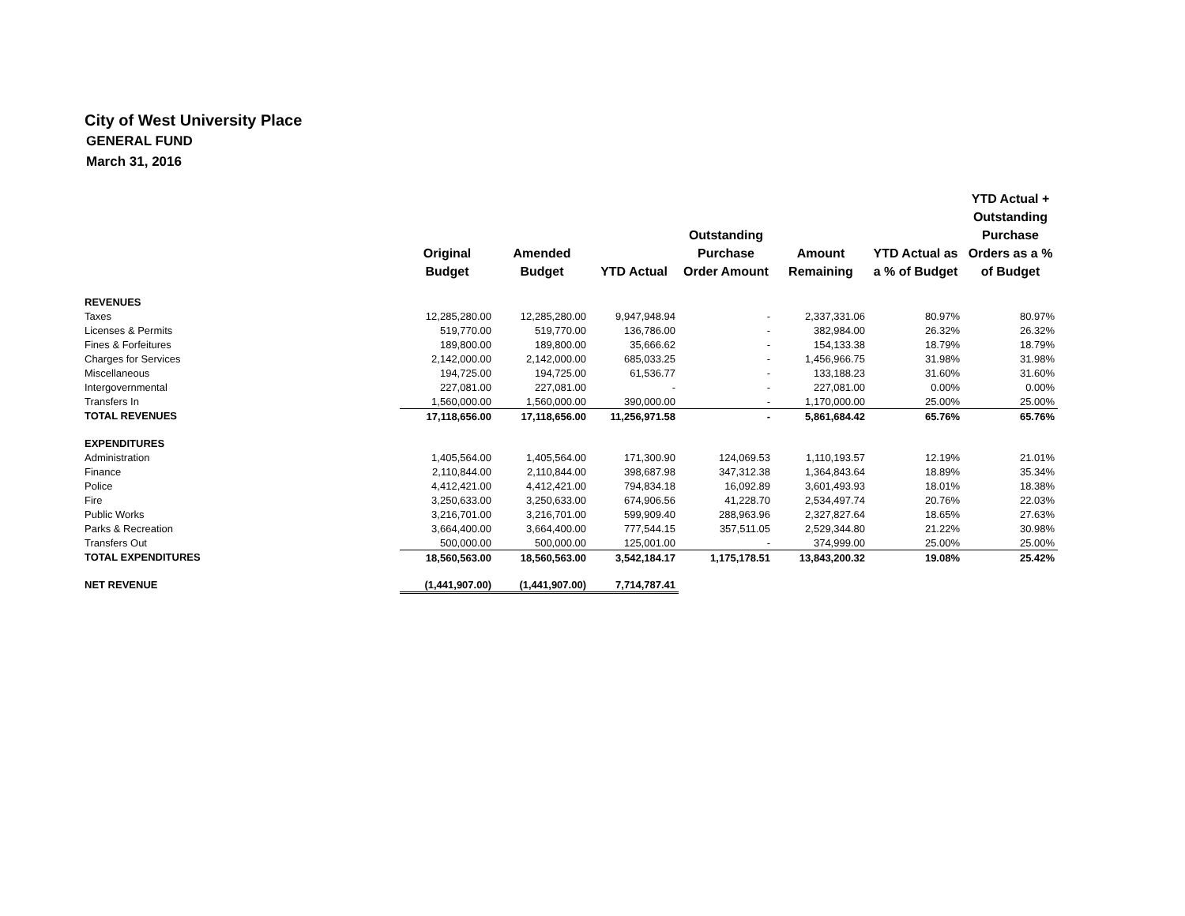City of West University Place
GENERAL FUND
March 31, 2016
| | Original Budget | Amended Budget | YTD Actual | Outstanding Purchase Order Amount | Amount Remaining | YTD Actual as a % of Budget | YTD Actual + Outstanding Purchase Orders as a % of Budget |
| --- | --- | --- | --- | --- | --- | --- | --- |
| REVENUES | | | | | | | |
| Taxes | 12,285,280.00 | 12,285,280.00 | 9,947,948.94 | - | 2,337,331.06 | 80.97% | 80.97% |
| Licenses & Permits | 519,770.00 | 519,770.00 | 136,786.00 | - | 382,984.00 | 26.32% | 26.32% |
| Fines & Forfeitures | 189,800.00 | 189,800.00 | 35,666.62 | - | 154,133.38 | 18.79% | 18.79% |
| Charges for Services | 2,142,000.00 | 2,142,000.00 | 685,033.25 | - | 1,456,966.75 | 31.98% | 31.98% |
| Miscellaneous | 194,725.00 | 194,725.00 | 61,536.77 | - | 133,188.23 | 31.60% | 31.60% |
| Intergovernmental | 227,081.00 | 227,081.00 | - | - | 227,081.00 | 0.00% | 0.00% |
| Transfers In | 1,560,000.00 | 1,560,000.00 | 390,000.00 | - | 1,170,000.00 | 25.00% | 25.00% |
| TOTAL REVENUES | 17,118,656.00 | 17,118,656.00 | 11,256,971.58 | - | 5,861,684.42 | 65.76% | 65.76% |
| EXPENDITURES | | | | | | | |
| Administration | 1,405,564.00 | 1,405,564.00 | 171,300.90 | 124,069.53 | 1,110,193.57 | 12.19% | 21.01% |
| Finance | 2,110,844.00 | 2,110,844.00 | 398,687.98 | 347,312.38 | 1,364,843.64 | 18.89% | 35.34% |
| Police | 4,412,421.00 | 4,412,421.00 | 794,834.18 | 16,092.89 | 3,601,493.93 | 18.01% | 18.38% |
| Fire | 3,250,633.00 | 3,250,633.00 | 674,906.56 | 41,228.70 | 2,534,497.74 | 20.76% | 22.03% |
| Public Works | 3,216,701.00 | 3,216,701.00 | 599,909.40 | 288,963.96 | 2,327,827.64 | 18.65% | 27.63% |
| Parks & Recreation | 3,664,400.00 | 3,664,400.00 | 777,544.15 | 357,511.05 | 2,529,344.80 | 21.22% | 30.98% |
| Transfers Out | 500,000.00 | 500,000.00 | 125,001.00 | - | 374,999.00 | 25.00% | 25.00% |
| TOTAL EXPENDITURES | 18,560,563.00 | 18,560,563.00 | 3,542,184.17 | 1,175,178.51 | 13,843,200.32 | 19.08% | 25.42% |
| NET REVENUE | (1,441,907.00) | (1,441,907.00) | 7,714,787.41 | | | | |